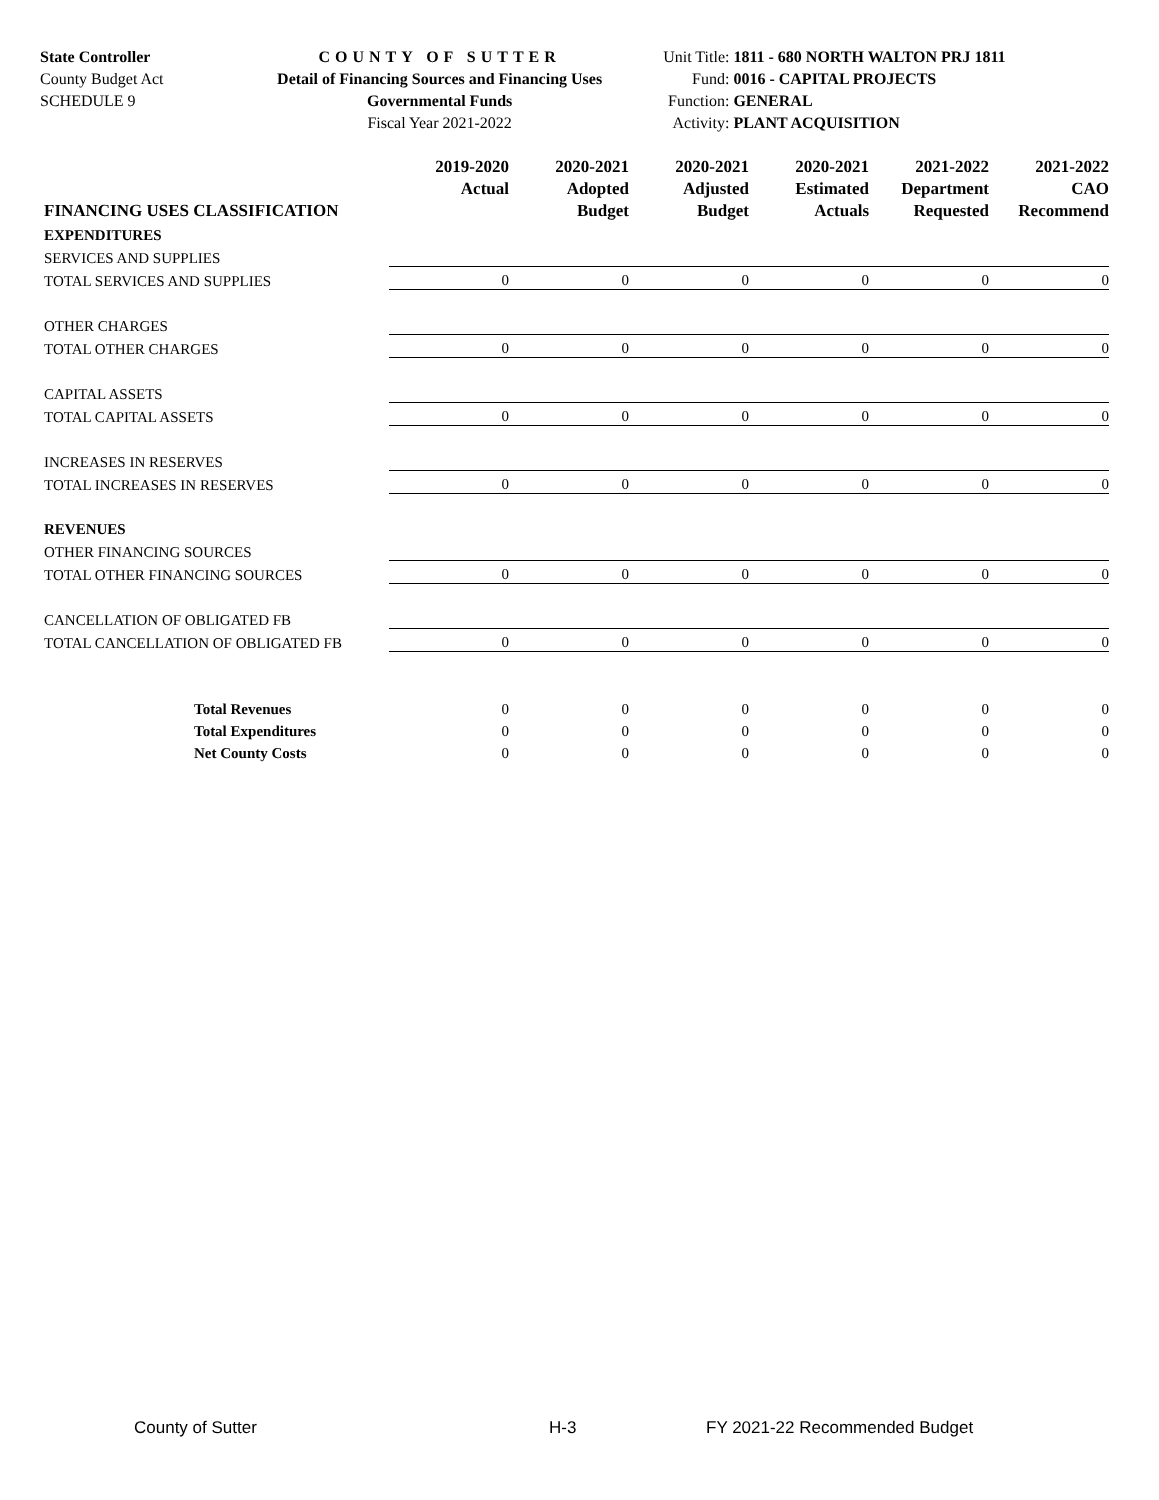State Controller
County Budget Act
SCHEDULE 9
COUNTY OF SUTTER
Detail of Financing Sources and Financing Uses
Governmental Funds
Fiscal Year 2021-2022
Unit Title: 1811 - 680 NORTH WALTON PRJ 1811
Fund: 0016 - CAPITAL PROJECTS
Function: GENERAL
Activity: PLANT ACQUISITION
| FINANCING USES CLASSIFICATION | 2019-2020 Actual | 2020-2021 Adopted Budget | 2020-2021 Adjusted Budget | 2020-2021 Estimated Actuals | 2021-2022 Department Requested | 2021-2022 CAO Recommend |
| --- | --- | --- | --- | --- | --- | --- |
| EXPENDITURES | | | | | | |
| SERVICES AND SUPPLIES | | | | | | |
| TOTAL SERVICES AND SUPPLIES | 0 | 0 | 0 | 0 | 0 | 0 |
| OTHER CHARGES | | | | | | |
| TOTAL OTHER CHARGES | 0 | 0 | 0 | 0 | 0 | 0 |
| CAPITAL ASSETS | | | | | | |
| TOTAL CAPITAL ASSETS | 0 | 0 | 0 | 0 | 0 | 0 |
| INCREASES IN RESERVES | | | | | | |
| TOTAL INCREASES IN RESERVES | 0 | 0 | 0 | 0 | 0 | 0 |
| REVENUES | | | | | | |
| OTHER FINANCING SOURCES | | | | | | |
| TOTAL OTHER FINANCING SOURCES | 0 | 0 | 0 | 0 | 0 | 0 |
| CANCELLATION OF OBLIGATED FB | | | | | | |
| TOTAL CANCELLATION OF OBLIGATED FB | 0 | 0 | 0 | 0 | 0 | 0 |
| Total Revenues | 0 | 0 | 0 | 0 | 0 | 0 |
| Total Expenditures | 0 | 0 | 0 | 0 | 0 | 0 |
| Net County Costs | 0 | 0 | 0 | 0 | 0 | 0 |
County of Sutter H-3 FY 2021-22 Recommended Budget